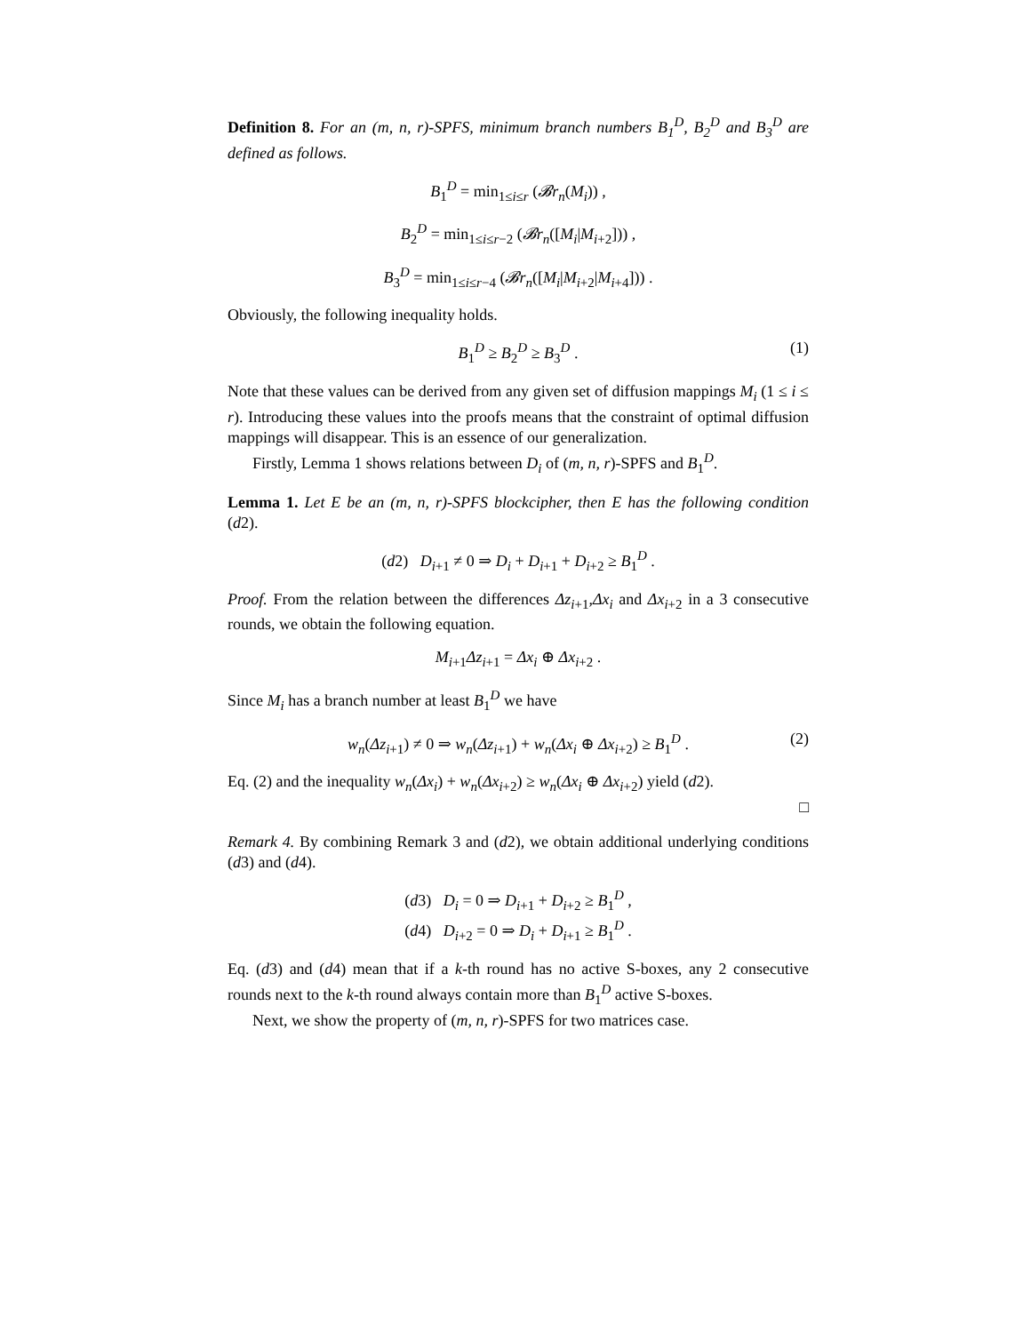Definition 8. For an (m, n, r)-SPFS, minimum branch numbers B<sub>1</sub><sup>D</sup>, B<sub>2</sub><sup>D</sup> and B<sub>3</sub><sup>D</sup> are defined as follows.
B<sub>1</sub><sup>D</sup> = min<sub>1≤i≤r</sub> (𝓑r<sub>n</sub>(M<sub>i</sub>)) ,
B<sub>2</sub><sup>D</sup> = min<sub>1≤i≤r−2</sub> (𝓑r<sub>n</sub>([M<sub>i</sub>|M<sub>i+2</sub>])) ,
B<sub>3</sub><sup>D</sup> = min<sub>1≤i≤r−4</sub> (𝓑r<sub>n</sub>([M<sub>i</sub>|M<sub>i+2</sub>|M<sub>i+4</sub>])) .
Obviously, the following inequality holds.
B<sub>1</sub><sup>D</sup> ≥ B<sub>2</sub><sup>D</sup> ≥ B<sub>3</sub><sup>D</sup> . (1)
Note that these values can be derived from any given set of diffusion mappings M<sub>i</sub> (1 ≤ i ≤ r). Introducing these values into the proofs means that the constraint of optimal diffusion mappings will disappear. This is an essence of our generalization.
Firstly, Lemma 1 shows relations between D<sub>i</sub> of (m, n, r)-SPFS and B<sub>1</sub><sup>D</sup>.
Lemma 1. Let E be an (m, n, r)-SPFS blockcipher, then E has the following condition (d2).
(d2) D<sub>i+1</sub> ≠ 0 ⇒ D<sub>i</sub> + D<sub>i+1</sub> + D<sub>i+2</sub> ≥ B<sub>1</sub><sup>D</sup> .
Proof. From the relation between the differences Δz<sub>i+1</sub>,Δx<sub>i</sub> and Δx<sub>i+2</sub> in a 3 consecutive rounds, we obtain the following equation.
M<sub>i+1</sub>Δz<sub>i+1</sub> = Δx<sub>i</sub> ⊕ Δx<sub>i+2</sub> .
Since M<sub>i</sub> has a branch number at least B<sub>1</sub><sup>D</sup> we have
w<sub>n</sub>(Δz<sub>i+1</sub>) ≠ 0 ⇒ w<sub>n</sub>(Δz<sub>i+1</sub>) + w<sub>n</sub>(Δx<sub>i</sub> ⊕ Δx<sub>i+2</sub>) ≥ B<sub>1</sub><sup>D</sup> . (2)
Eq. (2) and the inequality w<sub>n</sub>(Δx<sub>i</sub>) + w<sub>n</sub>(Δx<sub>i+2</sub>) ≥ w<sub>n</sub>(Δx<sub>i</sub> ⊕ Δx<sub>i+2</sub>) yield (d2).
□
Remark 4. By combining Remark 3 and (d2), we obtain additional underlying conditions (d3) and (d4).
(d3) D<sub>i</sub> = 0 ⇒ D<sub>i+1</sub> + D<sub>i+2</sub> ≥ B<sub>1</sub><sup>D</sup> ,
(d4) D<sub>i+2</sub> = 0 ⇒ D<sub>i</sub> + D<sub>i+1</sub> ≥ B<sub>1</sub><sup>D</sup> .
Eq. (d3) and (d4) mean that if a k-th round has no active S-boxes, any 2 consecutive rounds next to the k-th round always contain more than B<sub>1</sub><sup>D</sup> active S-boxes.
Next, we show the property of (m, n, r)-SPFS for two matrices case.